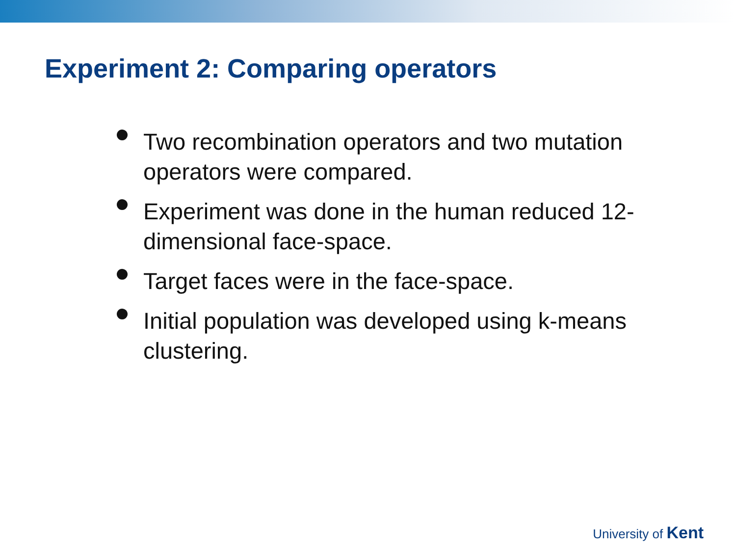Experiment 2: Comparing operators
Two recombination operators and two mutation operators were compared.
Experiment was done in the human reduced 12-dimensional face-space.
Target faces were in the face-space.
Initial population was developed using k-means clustering.
University of Kent